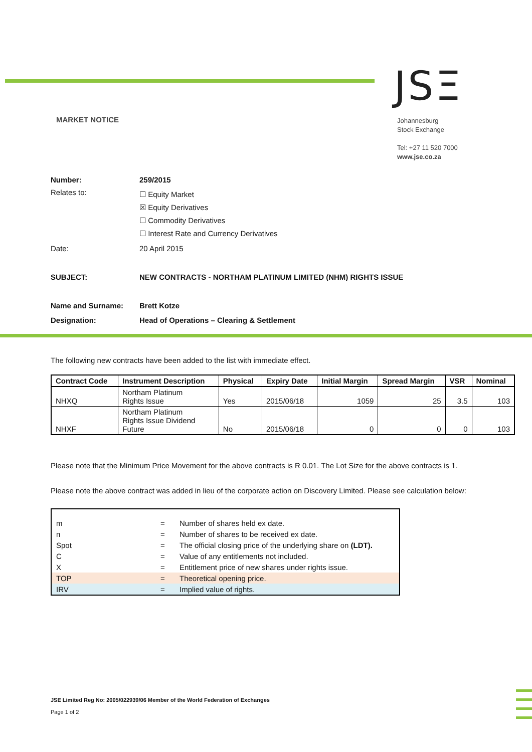JSΞ
MARKET NOTICE
Johannesburg
Stock Exchange
Tel: +27 11 520 7000
www.jse.co.za
Number: 259/2015
Relates to:
☐ Equity Market
☒ Equity Derivatives
☐ Commodity Derivatives
☐ Interest Rate and Currency Derivatives
Date: 20 April 2015
SUBJECT: NEW CONTRACTS - NORTHAM PLATINUM LIMITED (NHM) RIGHTS ISSUE
Name and Surname: Brett Kotze
Designation: Head of Operations – Clearing & Settlement
The following new contracts have been added to the list with immediate effect.
| Contract Code | Instrument Description | Physical | Expiry Date | Initial Margin | Spread Margin | VSR | Nominal |
| --- | --- | --- | --- | --- | --- | --- | --- |
| NHXQ | Northam Platinum Rights Issue | Yes | 2015/06/18 | 1059 | 25 | 3.5 | 103 |
| NHXF | Northam Platinum Rights Issue Dividend Future | No | 2015/06/18 | 0 | 0 | 0 | 103 |
Please note that the Minimum Price Movement for the above contracts is R 0.01. The Lot Size for the above contracts is 1.
Please note the above contract was added in lieu of the corporate action on Discovery Limited. Please see calculation below:
| m | = | Number of shares held ex date. |
| n | = | Number of shares to be received ex date. |
| Spot | = | The official closing price of the underlying share on (LDT). |
| C | = | Value of any entitlements not included. |
| X | = | Entitlement price of new shares under rights issue. |
| TOP | = | Theoretical opening price. |
| IRV | = | Implied value of rights. |
JSE Limited Reg No: 2005/022939/06 Member of the World Federation of Exchanges
Page 1 of 2